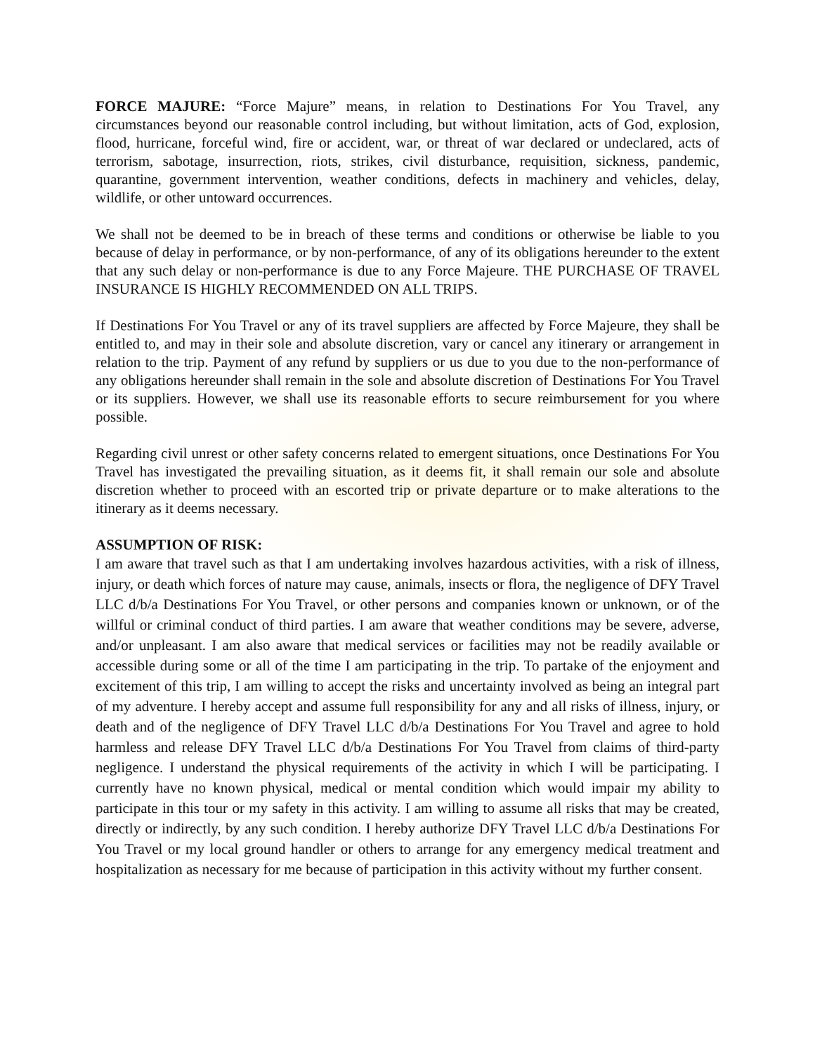FORCE MAJURE: “Force Majure” means, in relation to Destinations For You Travel, any circumstances beyond our reasonable control including, but without limitation, acts of God, explosion, flood, hurricane, forceful wind, fire or accident, war, or threat of war declared or undeclared, acts of terrorism, sabotage, insurrection, riots, strikes, civil disturbance, requisition, sickness, pandemic, quarantine, government intervention, weather conditions, defects in machinery and vehicles, delay, wildlife, or other untoward occurrences.
We shall not be deemed to be in breach of these terms and conditions or otherwise be liable to you because of delay in performance, or by non-performance, of any of its obligations hereunder to the extent that any such delay or non-performance is due to any Force Majeure. THE PURCHASE OF TRAVEL INSURANCE IS HIGHLY RECOMMENDED ON ALL TRIPS.
If Destinations For You Travel or any of its travel suppliers are affected by Force Majeure, they shall be entitled to, and may in their sole and absolute discretion, vary or cancel any itinerary or arrangement in relation to the trip. Payment of any refund by suppliers or us due to you due to the non-performance of any obligations hereunder shall remain in the sole and absolute discretion of Destinations For You Travel or its suppliers. However, we shall use its reasonable efforts to secure reimbursement for you where possible.
Regarding civil unrest or other safety concerns related to emergent situations, once Destinations For You Travel has investigated the prevailing situation, as it deems fit, it shall remain our sole and absolute discretion whether to proceed with an escorted trip or private departure or to make alterations to the itinerary as it deems necessary.
ASSUMPTION OF RISK:
I am aware that travel such as that I am undertaking involves hazardous activities, with a risk of illness, injury, or death which forces of nature may cause, animals, insects or flora, the negligence of DFY Travel LLC d/b/a Destinations For You Travel, or other persons and companies known or unknown, or of the willful or criminal conduct of third parties. I am aware that weather conditions may be severe, adverse, and/or unpleasant. I am also aware that medical services or facilities may not be readily available or accessible during some or all of the time I am participating in the trip. To partake of the enjoyment and excitement of this trip, I am willing to accept the risks and uncertainty involved as being an integral part of my adventure. I hereby accept and assume full responsibility for any and all risks of illness, injury, or death and of the negligence of DFY Travel LLC d/b/a Destinations For You Travel and agree to hold harmless and release DFY Travel LLC d/b/a Destinations For You Travel from claims of third-party negligence. I understand the physical requirements of the activity in which I will be participating. I currently have no known physical, medical or mental condition which would impair my ability to participate in this tour or my safety in this activity. I am willing to assume all risks that may be created, directly or indirectly, by any such condition. I hereby authorize DFY Travel LLC d/b/a Destinations For You Travel or my local ground handler or others to arrange for any emergency medical treatment and hospitalization as necessary for me because of participation in this activity without my further consent.